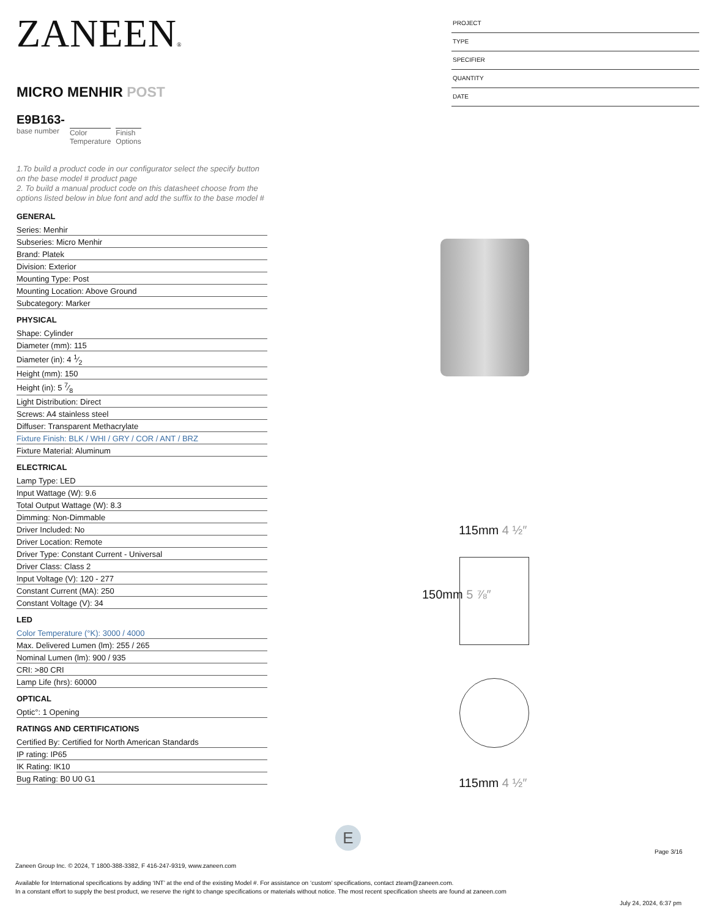ZANEEN®
MICRO MENHIR POST
E9B163-
base number
Color
Temperature
Finish
Options
1.To build a product code in our configurator select the specify button on the base model # product page
2. To build a manual product code on this datasheet choose from the options listed below in blue font and add the suffix to the base model #
GENERAL
Series: Menhir
Subseries: Micro Menhir
Brand: Platek
Division: Exterior
Mounting Type: Post
Mounting Location: Above Ground
Subcategory: Marker
PHYSICAL
Shape: Cylinder
Diameter (mm): 115
Diameter (in): 4 1⁄2
Height (mm): 150
Height (in): 5 7⁄8
Light Distribution: Direct
Screws: A4 stainless steel
Diffuser: Transparent Methacrylate
Fixture Finish: BLK / WHI / GRY / COR / ANT / BRZ
Fixture Material: Aluminum
ELECTRICAL
Lamp Type: LED
Input Wattage (W): 9.6
Total Output Wattage (W): 8.3
Dimming: Non-Dimmable
Driver Included: No
Driver Location: Remote
Driver Type: Constant Current - Universal
Driver Class: Class 2
Input Voltage (V): 120 - 277
Constant Current (MA): 250
Constant Voltage (V): 34
LED
Color Temperature (°K): 3000 / 4000
Max. Delivered Lumen (lm): 255 / 265
Nominal Lumen (lm): 900 / 935
CRI: >80 CRI
Lamp Life (hrs): 60000
OPTICAL
Optic°: 1 Opening
RATINGS AND CERTIFICATIONS
Certified By: Certified for North American Standards
IP rating: IP65
IK Rating: IK10
Bug Rating: B0 U0 G1
PROJECT
TYPE
SPECIFIER
QUANTITY
DATE
115mm 4 ½″
150mm 5 ⅞″
115mm 4 ½″
E
Page 3/16
Zaneen Group Inc. © 2024, T 1800-388-3382, F 416-247-9319, www.zaneen.com
Available for International specifications by adding ‘INT’ at the end of the existing Model #. For assistance on ‘custom’ specifications, contact zteam@zaneen.com.
In a constant effort to supply the best product, we reserve the right to change specifications or materials without notice. The most recent specification sheets are found at zaneen.com
July 24, 2024, 6:37 pm